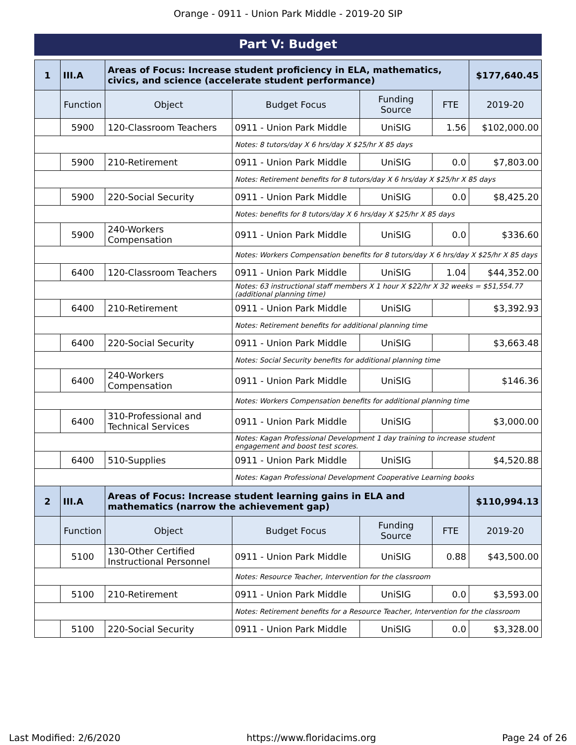Orange - 0911 - Union Park Middle - 2019-20 SIP
Part V: Budget
| 1 | III.A | Areas of Focus: Increase student proficiency in ELA, mathematics, civics, and science (accelerate student performance) | | | | $177,640.45 |
| | Function | Object | Budget Focus | Funding Source | FTE | 2019-20 |
| | 5900 | 120-Classroom Teachers | 0911 - Union Park Middle | UniSIG | 1.56 | $102,000.00 |
| | | | Notes: 8 tutors/day X 6 hrs/day X $25/hr X 85 days | | | |
| | 5900 | 210-Retirement | 0911 - Union Park Middle | UniSIG | 0.0 | $7,803.00 |
| | | | Notes: Retirement benefits for 8 tutors/day X 6 hrs/day X $25/hr X 85 days | | | |
| | 5900 | 220-Social Security | 0911 - Union Park Middle | UniSIG | 0.0 | $8,425.20 |
| | | | Notes: benefits for 8 tutors/day X 6 hrs/day X $25/hr X 85 days | | | |
| | 5900 | 240-Workers Compensation | 0911 - Union Park Middle | UniSIG | 0.0 | $336.60 |
| | | | Notes: Workers Compensation benefits for 8 tutors/day X 6 hrs/day X $25/hr X 85 days | | | |
| | 6400 | 120-Classroom Teachers | 0911 - Union Park Middle | UniSIG | 1.04 | $44,352.00 |
| | | | Notes: 63 instructional staff members X 1 hour X $22/hr X 32 weeks = $51,554.77 (additional planning time) | | | |
| | 6400 | 210-Retirement | 0911 - Union Park Middle | UniSIG | | $3,392.93 |
| | | | Notes: Retirement benefits for additional planning time | | | |
| | 6400 | 220-Social Security | 0911 - Union Park Middle | UniSIG | | $3,663.48 |
| | | | Notes: Social Security benefits for additional planning time | | | |
| | 6400 | 240-Workers Compensation | 0911 - Union Park Middle | UniSIG | | $146.36 |
| | | | Notes: Workers Compensation benefits for additional planning time | | | |
| | 6400 | 310-Professional and Technical Services | 0911 - Union Park Middle | UniSIG | | $3,000.00 |
| | | | Notes: Kagan Professional Development 1 day training to increase student engagement and boost test scores. | | | |
| | 6400 | 510-Supplies | 0911 - Union Park Middle | UniSIG | | $4,520.88 |
| | | | Notes: Kagan Professional Development Cooperative Learning books | | | |
| 2 | III.A | Areas of Focus: Increase student learning gains in ELA and mathematics (narrow the achievement gap) | | | | $110,994.13 |
| | Function | Object | Budget Focus | Funding Source | FTE | 2019-20 |
| | 5100 | 130-Other Certified Instructional Personnel | 0911 - Union Park Middle | UniSIG | 0.88 | $43,500.00 |
| | | | Notes: Resource Teacher, Intervention for the classroom | | | |
| | 5100 | 210-Retirement | 0911 - Union Park Middle | UniSIG | 0.0 | $3,593.00 |
| | | | Notes: Retirement benefits for a Resource Teacher, Intervention for the classroom | | | |
| | 5100 | 220-Social Security | 0911 - Union Park Middle | UniSIG | 0.0 | $3,328.00 |
Last Modified: 2/6/2020 https://www.floridacims.org Page 24 of 26